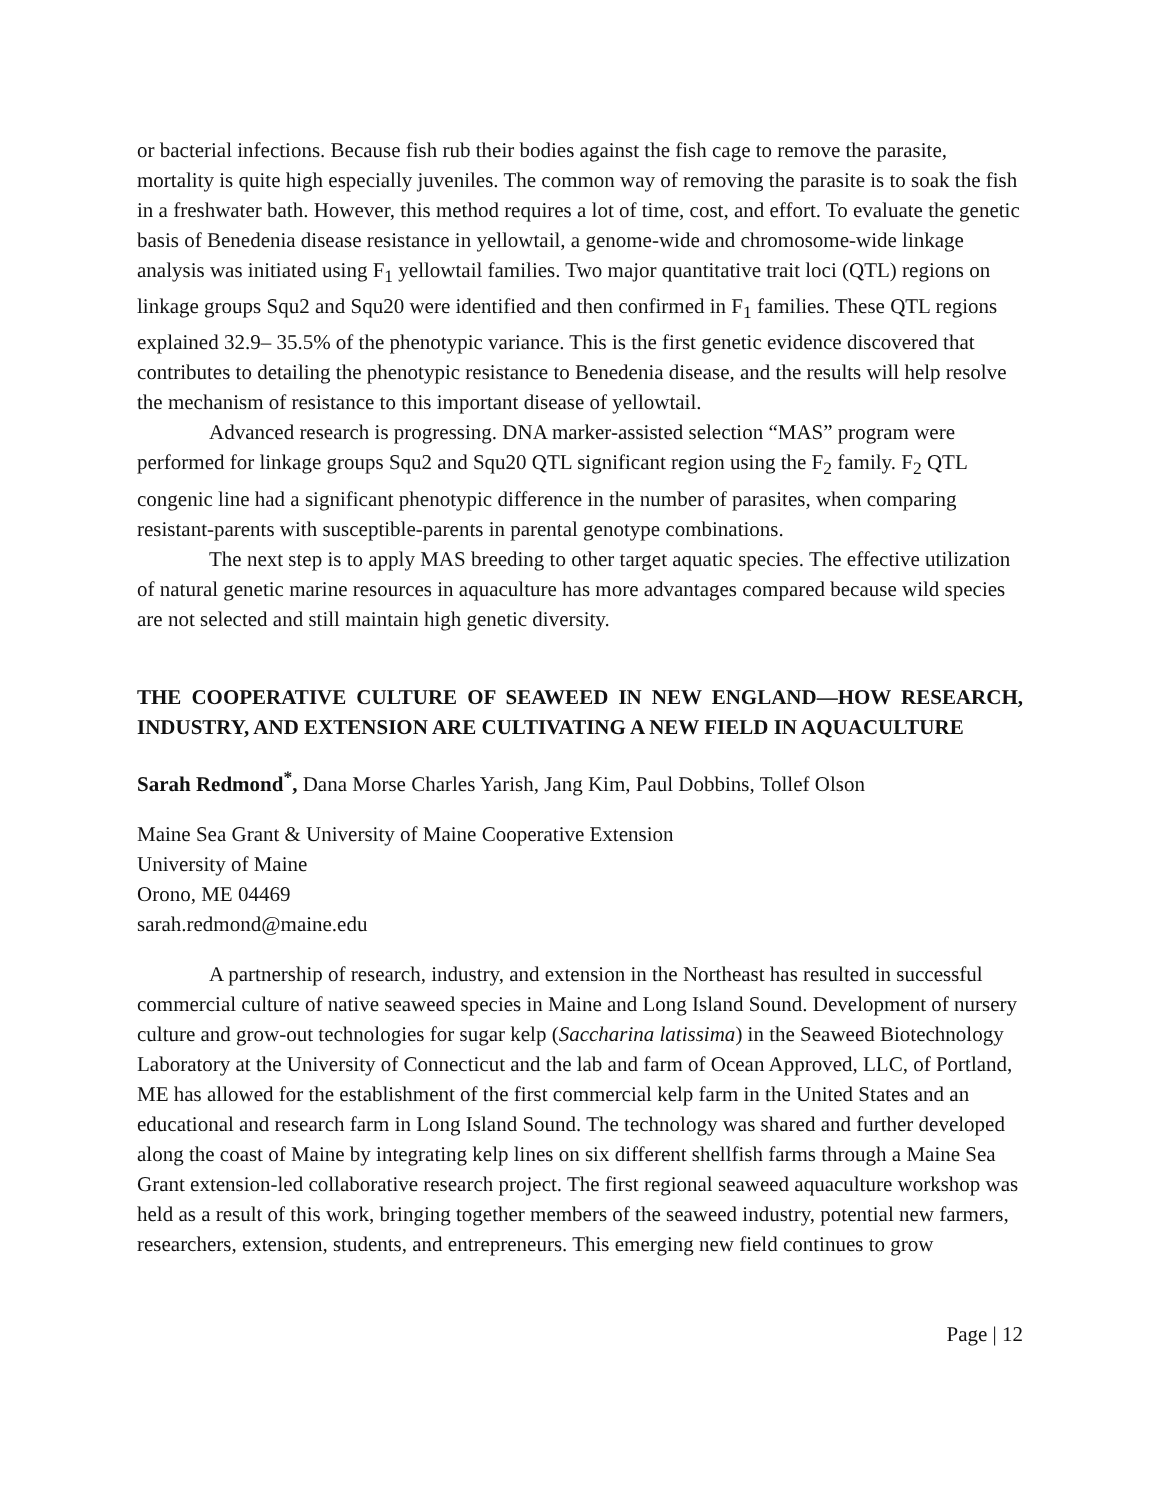or bacterial infections. Because fish rub their bodies against the fish cage to remove the parasite, mortality is quite high especially juveniles. The common way of removing the parasite is to soak the fish in a freshwater bath. However, this method requires a lot of time, cost, and effort. To evaluate the genetic basis of Benedenia disease resistance in yellowtail, a genome-wide and chromosome-wide linkage analysis was initiated using F<sub>1</sub> yellowtail families. Two major quantitative trait loci (QTL) regions on linkage groups Squ2 and Squ20 were identified and then confirmed in F<sub>1</sub> families. These QTL regions explained 32.9– 35.5% of the phenotypic variance. This is the first genetic evidence discovered that contributes to detailing the phenotypic resistance to Benedenia disease, and the results will help resolve the mechanism of resistance to this important disease of yellowtail.
Advanced research is progressing. DNA marker-assisted selection “MAS” program were performed for linkage groups Squ2 and Squ20 QTL significant region using the F<sub>2</sub> family. F<sub>2</sub> QTL congenic line had a significant phenotypic difference in the number of parasites, when comparing resistant-parents with susceptible-parents in parental genotype combinations.
The next step is to apply MAS breeding to other target aquatic species. The effective utilization of natural genetic marine resources in aquaculture has more advantages compared because wild species are not selected and still maintain high genetic diversity.
THE COOPERATIVE CULTURE OF SEAWEED IN NEW ENGLAND—HOW RESEARCH, INDUSTRY, AND EXTENSION ARE CULTIVATING A NEW FIELD IN AQUACULTURE
Sarah Redmond<sup>*</sup>, Dana Morse Charles Yarish, Jang Kim, Paul Dobbins, Tollef Olson
Maine Sea Grant & University of Maine Cooperative Extension
University of Maine
Orono, ME 04469
sarah.redmond@maine.edu
A partnership of research, industry, and extension in the Northeast has resulted in successful commercial culture of native seaweed species in Maine and Long Island Sound. Development of nursery culture and grow-out technologies for sugar kelp (Saccharina latissima) in the Seaweed Biotechnology Laboratory at the University of Connecticut and the lab and farm of Ocean Approved, LLC, of Portland, ME has allowed for the establishment of the first commercial kelp farm in the United States and an educational and research farm in Long Island Sound. The technology was shared and further developed along the coast of Maine by integrating kelp lines on six different shellfish farms through a Maine Sea Grant extension-led collaborative research project. The first regional seaweed aquaculture workshop was held as a result of this work, bringing together members of the seaweed industry, potential new farmers, researchers, extension, students, and entrepreneurs. This emerging new field continues to grow
Page | 12